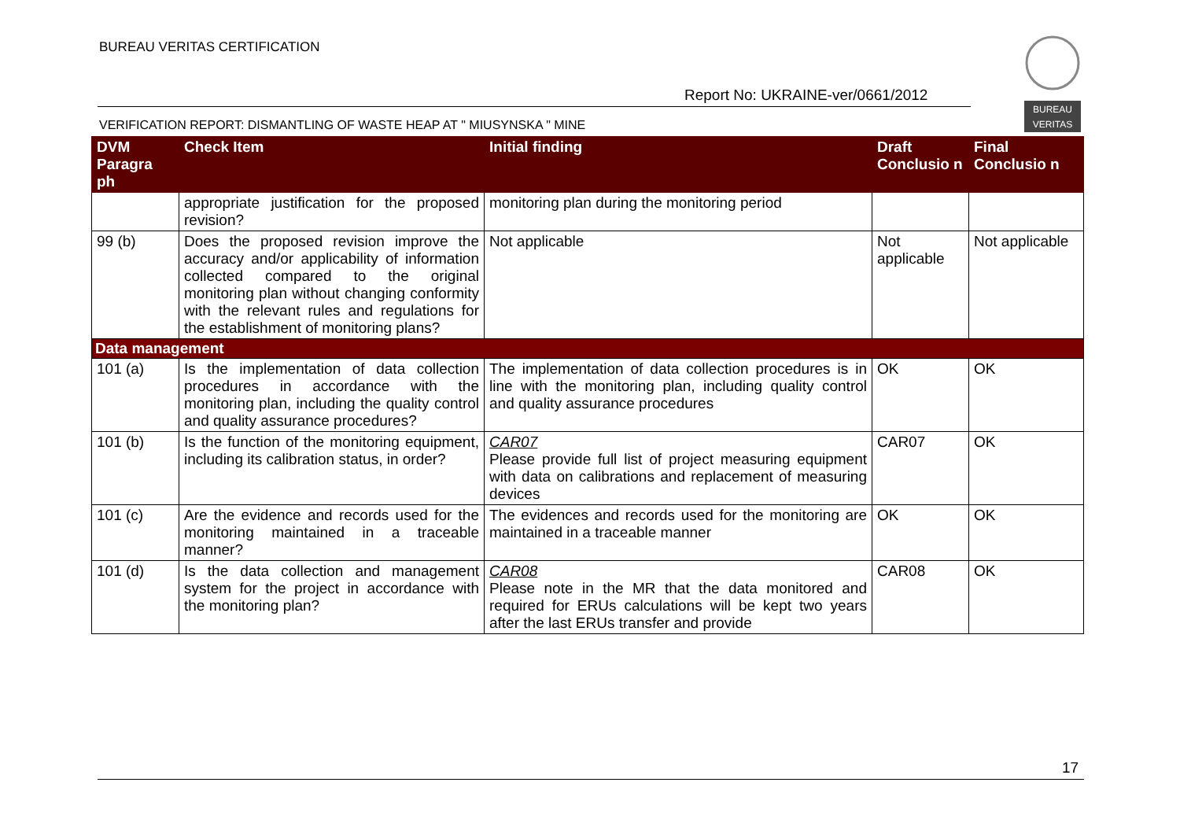BUREAU VERITAS CERTIFICATION
Report No: UKRAINE-ver/0661/2012
VERIFICATION REPORT: DISMANTLING OF WASTE HEAP AT " MIUSYNSKA " MINE
BUREAU
VERITAS
| DVM Paragra ph | Check Item | Initial finding | Draft Conclusio n | Final Conclusio n |
| --- | --- | --- | --- | --- |
| | appropriate justification for the proposed revision? | monitoring plan during the monitoring period | | |
| 99 (b) | Does the proposed revision improve the accuracy and/or applicability of information collected compared to the original monitoring plan without changing conformity with the relevant rules and regulations for the establishment of monitoring plans? | Not applicable | Not applicable | Not applicable |
| Data management | | | | |
| 101 (a) | Is the implementation of data collection procedures in accordance with the monitoring plan, including the quality control and quality assurance procedures? | The implementation of data collection procedures is in line with the monitoring plan, including quality control and quality assurance procedures | OK | OK |
| 101 (b) | Is the function of the monitoring equipment, including its calibration status, in order? | CAR07 Please provide full list of project measuring equipment with data on calibrations and replacement of measuring devices | CAR07 | OK |
| 101 (c) | Are the evidence and records used for the monitoring maintained in a traceable manner? | The evidences and records used for the monitoring are maintained in a traceable manner | OK | OK |
| 101 (d) | Is the data collection and management system for the project in accordance with the monitoring plan? | CAR08 Please note in the MR that the data monitored and required for ERUs calculations will be kept two years after the last ERUs transfer and provide | CAR08 | OK |
17